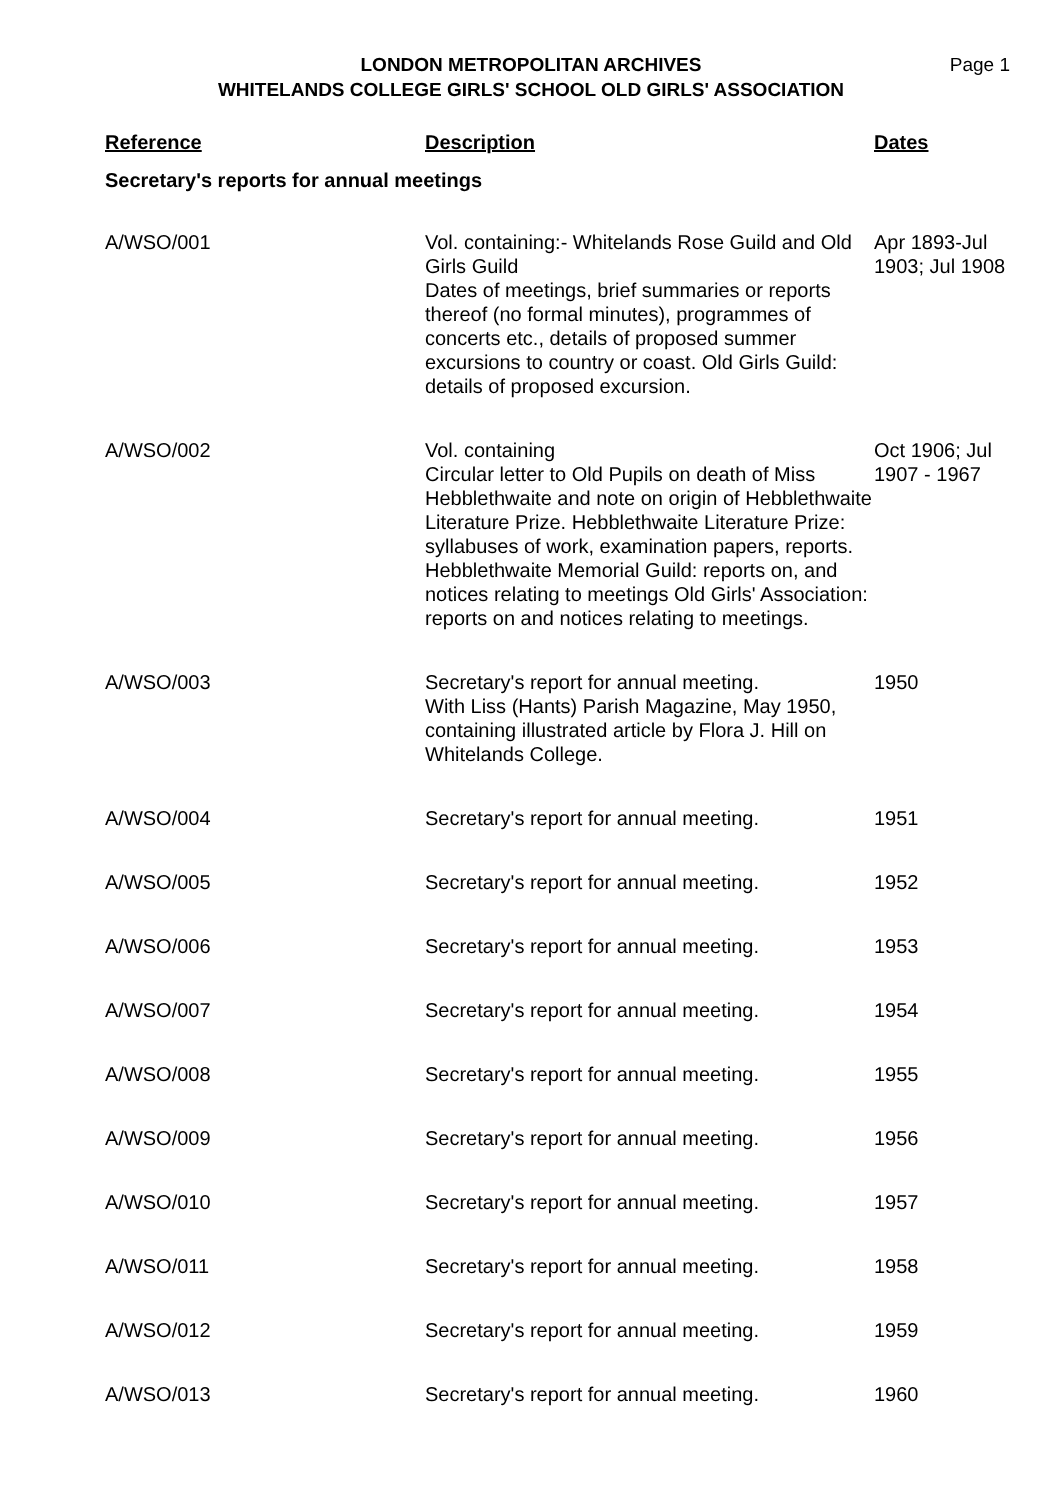LONDON METROPOLITAN ARCHIVES
WHITELANDS COLLEGE GIRLS' SCHOOL OLD GIRLS' ASSOCIATION
Page 1
| Reference | Description | Dates |
| --- | --- | --- |
| Secretary's reports for annual meetings | | |
| A/WSO/001 | Vol. containing:- Whitelands Rose Guild and Old Girls Guild Dates of meetings, brief summaries or reports thereof (no formal minutes), programmes of concerts etc., details of proposed summer excursions to country or coast. Old Girls Guild: details of proposed excursion. | Apr 1893-Jul 1903; Jul 1908 |
| A/WSO/002 | Vol. containing Circular letter to Old Pupils on death of Miss Hebblethwaite and note on origin of Hebblethwaite Literature Prize. Hebblethwaite Literature Prize: syllabuses of work, examination papers, reports. Hebblethwaite Memorial Guild: reports on, and notices relating to meetings Old Girls' Association: reports on and notices relating to meetings. | Oct 1906; Jul 1907 - 1967 |
| A/WSO/003 | Secretary's report for annual meeting. With Liss (Hants) Parish Magazine, May 1950, containing illustrated article by Flora J. Hill on Whitelands College. | 1950 |
| A/WSO/004 | Secretary's report for annual meeting. | 1951 |
| A/WSO/005 | Secretary's report for annual meeting. | 1952 |
| A/WSO/006 | Secretary's report for annual meeting. | 1953 |
| A/WSO/007 | Secretary's report for annual meeting. | 1954 |
| A/WSO/008 | Secretary's report for annual meeting. | 1955 |
| A/WSO/009 | Secretary's report for annual meeting. | 1956 |
| A/WSO/010 | Secretary's report for annual meeting. | 1957 |
| A/WSO/011 | Secretary's report for annual meeting. | 1958 |
| A/WSO/012 | Secretary's report for annual meeting. | 1959 |
| A/WSO/013 | Secretary's report for annual meeting. | 1960 |